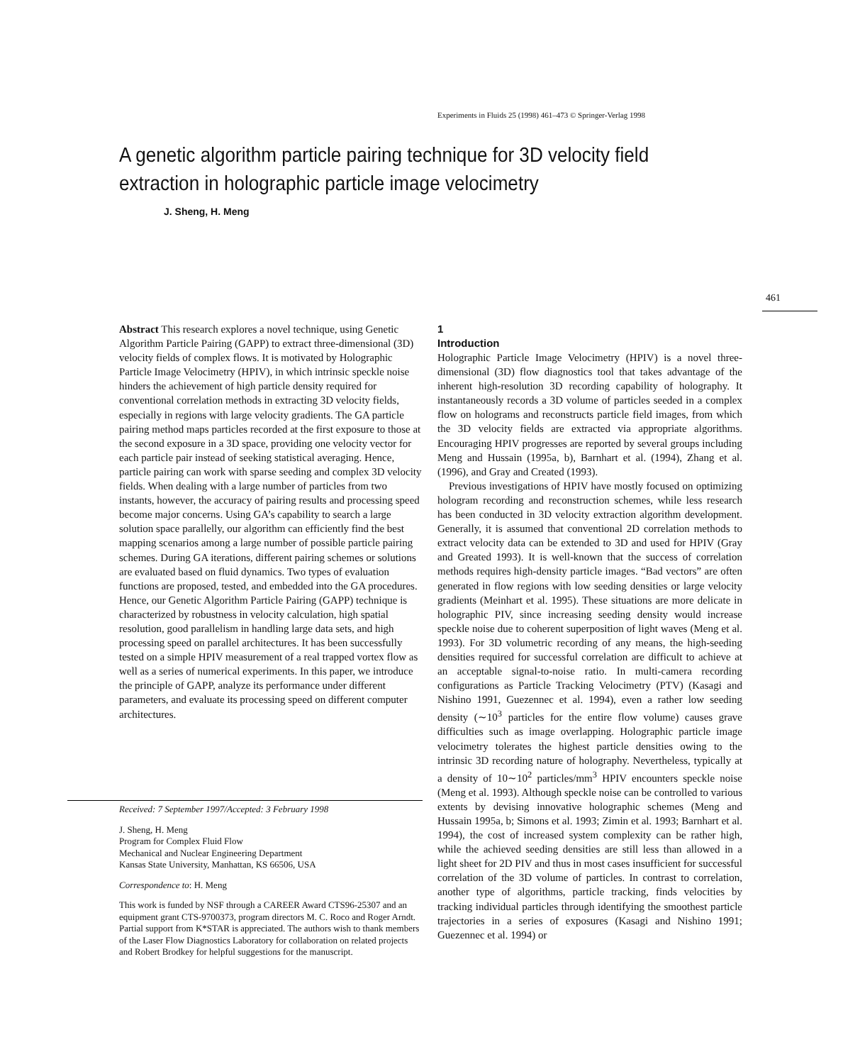Experiments in Fluids 25 (1998) 461–473 © Springer-Verlag 1998
A genetic algorithm particle pairing technique for 3D velocity field extraction in holographic particle image velocimetry
J. Sheng, H. Meng
461
Abstract This research explores a novel technique, using Genetic Algorithm Particle Pairing (GAPP) to extract three-dimensional (3D) velocity fields of complex flows. It is motivated by Holographic Particle Image Velocimetry (HPIV), in which intrinsic speckle noise hinders the achievement of high particle density required for conventional correlation methods in extracting 3D velocity fields, especially in regions with large velocity gradients. The GA particle pairing method maps particles recorded at the first exposure to those at the second exposure in a 3D space, providing one velocity vector for each particle pair instead of seeking statistical averaging. Hence, particle pairing can work with sparse seeding and complex 3D velocity fields. When dealing with a large number of particles from two instants, however, the accuracy of pairing results and processing speed become major concerns. Using GA’s capability to search a large solution space parallelly, our algorithm can efficiently find the best mapping scenarios among a large number of possible particle pairing schemes. During GA iterations, different pairing schemes or solutions are evaluated based on fluid dynamics. Two types of evaluation functions are proposed, tested, and embedded into the GA procedures. Hence, our Genetic Algorithm Particle Pairing (GAPP) technique is characterized by robustness in velocity calculation, high spatial resolution, good parallelism in handling large data sets, and high processing speed on parallel architectures. It has been successfully tested on a simple HPIV measurement of a real trapped vortex flow as well as a series of numerical experiments. In this paper, we introduce the principle of GAPP, analyze its performance under different parameters, and evaluate its processing speed on different computer architectures.
Received: 7 September 1997/Accepted: 3 February 1998
J. Sheng, H. Meng
Program for Complex Fluid Flow
Mechanical and Nuclear Engineering Department
Kansas State University, Manhattan, KS 66506, USA
Correspondence to: H. Meng
This work is funded by NSF through a CAREER Award CTS96-25307 and an equipment grant CTS-9700373, program directors M. C. Roco and Roger Arndt. Partial support from K*STAR is appreciated. The authors wish to thank members of the Laser Flow Diagnostics Laboratory for collaboration on related projects and Robert Brodkey for helpful suggestions for the manuscript.
1
Introduction
Holographic Particle Image Velocimetry (HPIV) is a novel three-dimensional (3D) flow diagnostics tool that takes advantage of the inherent high-resolution 3D recording capability of holography. It instantaneously records a 3D volume of particles seeded in a complex flow on holograms and reconstructs particle field images, from which the 3D velocity fields are extracted via appropriate algorithms. Encouraging HPIV progresses are reported by several groups including Meng and Hussain (1995a, b), Barnhart et al. (1994), Zhang et al. (1996), and Gray and Created (1993).
Previous investigations of HPIV have mostly focused on optimizing hologram recording and reconstruction schemes, while less research has been conducted in 3D velocity extraction algorithm development. Generally, it is assumed that conventional 2D correlation methods to extract velocity data can be extended to 3D and used for HPIV (Gray and Greated 1993). It is well-known that the success of correlation methods requires high-density particle images. “Bad vectors” are often generated in flow regions with low seeding densities or large velocity gradients (Meinhart et al. 1995). These situations are more delicate in holographic PIV, since increasing seeding density would increase speckle noise due to coherent superposition of light waves (Meng et al. 1993). For 3D volumetric recording of any means, the high-seeding densities required for successful correlation are difficult to achieve at an acceptable signal-to-noise ratio. In multi-camera recording configurations as Particle Tracking Velocimetry (PTV) (Kasagi and Nishino 1991, Guezennec et al. 1994), even a rather low seeding density (∼10<sup>3</sup> particles for the entire flow volume) causes grave difficulties such as image overlapping. Holographic particle image velocimetry tolerates the highest particle densities owing to the intrinsic 3D recording nature of holography. Nevertheless, typically at a density of 10∼10<sup>2</sup> particles/mm<sup>3</sup> HPIV encounters speckle noise (Meng et al. 1993). Although speckle noise can be controlled to various extents by devising innovative holographic schemes (Meng and Hussain 1995a, b; Simons et al. 1993; Zimin et al. 1993; Barnhart et al. 1994), the cost of increased system complexity can be rather high, while the achieved seeding densities are still less than allowed in a light sheet for 2D PIV and thus in most cases insufficient for successful correlation of the 3D volume of particles. In contrast to correlation, another type of algorithms, particle tracking, finds velocities by tracking individual particles through identifying the smoothest particle trajectories in a series of exposures (Kasagi and Nishino 1991; Guezennec et al. 1994) or